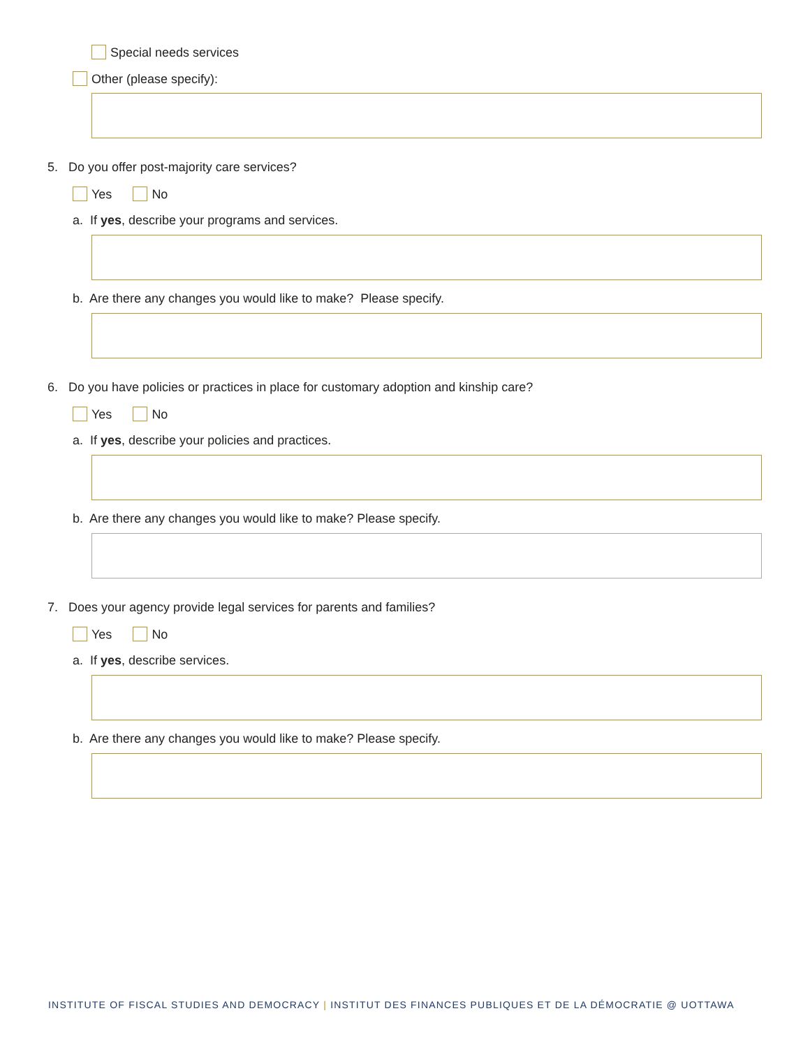Special needs services
Other (please specify):
5. Do you offer post-majority care services?
Yes No
a. If yes, describe your programs and services.
b. Are there any changes you would like to make? Please specify.
6. Do you have policies or practices in place for customary adoption and kinship care?
Yes No
a. If yes, describe your policies and practices.
b. Are there any changes you would like to make? Please specify.
7. Does your agency provide legal services for parents and families?
Yes No
a. If yes, describe services.
b. Are there any changes you would like to make? Please specify.
INSTITUTE OF FISCAL STUDIES AND DEMOCRACY | INSTITUT DES FINANCES PUBLIQUES ET DE LA DÉMOCRATIE @ UOTTAWA